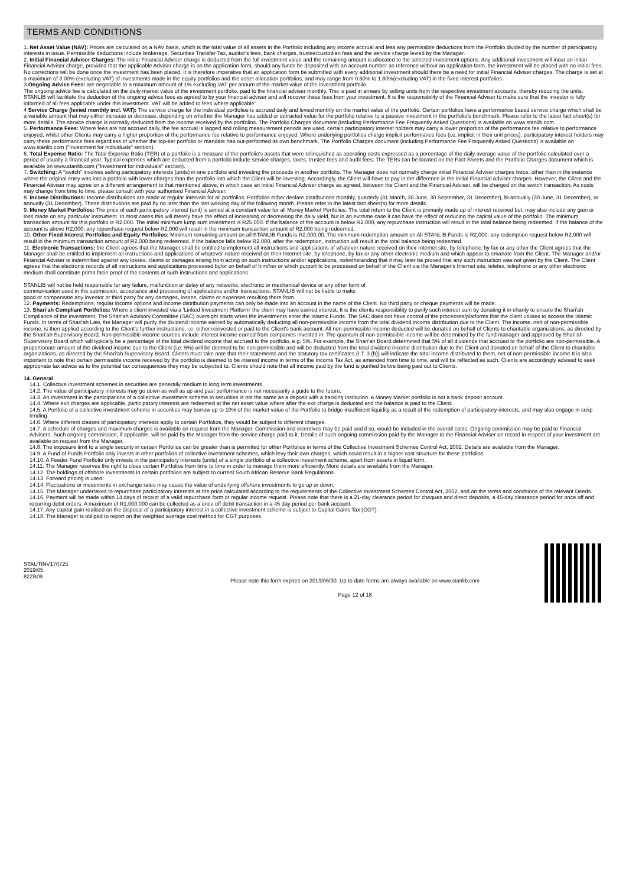TERMS AND CONDITIONS
1. Net Asset Value (NAV): Prices are calculated on a NAV basis, which is the total value of all assets in the Portfolio including any income accrual and less any permissible deductions from the Portfolio divided by the number of participatory interests in issue. Permissible deductions include brokerage, Securities Transfer Tax, auditor's fees, bank charges, trustee/custodian fees and the service charge levied by the Manager.
2. Initial Financial Adviser Charges: The initial Financial Adviser charge is deducted from the full investment value and the remaining amount is allocated to the selected investment options. Any additional investment will incur an initial Financial Adviser charge, provided that the applicable Adviser charge is on the application form, should any funds be deposited with an account number as reference without an application form, the investment will be placed with no initial fees. No corrections will be done once the investment has been placed. It is therefore imperative that an application form be submitted with every additional investment should there be a need for initial Financial Adviser charges. The charge is set at a maximum of 3.00% (excluding VAT) of investments made in the equity portfolios and the asset allocation portfolios, and may range from 0.60% to 1.80%(excluding VAT) in the fixed-interest portfolios.
3.Ongoing Advice Fees: are negotiable to a maximum amount of 1% excluding VAT per annum of the market value of the investment portfolio.
The ongoing advice fee is calculated on the daily market value of the investment portfolio, paid to the financial adviser monthly. This is paid in arrears by selling units from the respective investment accounts, thereby reducing the units. STANLIB will facilitate the deduction of the ongoing advice fees as agreed to by your financial adviser and will recover these fees from your investment. It is the responsibility of the Financial Adviser to make sure that the investor is fully informed of all fees applicable under this investment. VAT will be added to fees where applicable”.
4 Service Charge (levied monthly incl. VAT): The service charge for the individual portfolios is accrued daily and levied monthly on the market value of the portfolio. Certain portfolios have a performance based service charge which shall be a variable amount that may either increase or decrease, depending on whether the Manager has added or detracted value for the portfolio relative to a passive investment in the portfolio's benchmark. Please refer to the latest fact sheet(s) for more details. The service charge is normally deducted from the income received by the portfolios. The Portfolio Charges document (including Performance Fee Frequently Asked Questions) is available on www.stanlib.com.
5. Performance Fees: Where fees are not accrued daily, the fee accrual is lagged and rolling measurement periods are used, certain participatory interest holders may carry a lower proportion of the performance fee relative to performance enjoyed, whilst other Clients may carry a higher proportion of the performance fee relative to performance enjoyed. Where underlying portfolios charge implicit performance fees (i.e. implicit in their unit prices), participatory interest holders may carry these performance fees regardless of whether the top-tier portfolio or mandate has out-performed its own benchmark. The Portfolio Charges document (including Performance Fee Frequently Asked Questions) is available on www.stanlib.com ("Investment for Individuals" section).
6. Total Expense Ratio: The Total Expense Ratio (TER) of a portfolio is a measure of the portfolio's assets that were relinquished as operating costs expressed as a percentage of the daily average value of the portfolio calculated over a period of usually a financial year. Typical expenses which are deducted from a portfolio include service charges, taxes, trustee fees and audit fees. The TERs can be located on the Fact Sheets and the Portfolio Charges document which is available on www.stanlib.com ("Investment for Individuals" section).
7. Switching: A "switch" involves selling participatory interests (units) in one portfolio and investing the proceeds in another portfolio. The Manager does not normally charge initial Financial Adviser charges twice, other than in the instance where the original entry was into a portfolio with lower charges than the portfolio into which the Client will be investing. Accordingly, the Client will have to pay in the difference in the initial Financial Adviser charges. However, the Client and the Financial Adviser may agree on a different arrangement to that mentioned above, in which case an initial Financial Adviser charge as agreed, between the Client and the Financial Adviser, will be charged on the switch transaction. As costs may change from time to time, please consult with your authorised Financial Adviser.
8. Income Distributions: Income distributions are made at regular intervals for all portfolios. Portfolios either declare distributions monthly, quarterly (31 March, 30 June, 30 September, 31 December), bi-annually (30 June, 31 December), or annually (31 December). These distributions are paid by no later than the last working day of the following month. Please refer to the latest fact sheet(s) for more details.
9. Money Market Portfolios: The price of each participatory interest (unit) is aimed at a constant value for all Money Market Portfolios. The total return to the Client is primarily made up of interest received but, may also include any gain or loss made on any particular instrument. In most cases this will merely have the effect of increasing or decreasing the daily yield, but in an extreme case it can have the effect of reducing the capital value of the portfolio. The minimum transaction amount for this portfolio is R2,000. The initial minimum lump sum investment is R25,000. If the balance of the account is below R2,000, any repurchase instruction will result in the total balance being redeemed. If the balance of the account is above R2,000, any repurchase request below R2,000 will result in the minimum transaction amount of R2,000 being redeemed.
10. Other Fixed Interest Portfolios and Equity Portfolios: Minimum remaining amount on all STANLIB Funds is R2,000.00. The minimum redemption amount on All STANLIB Funds is R2,000, any redemption request below R2,000 will result in the minimum transaction amount of R2,000 being redeemed. If the balance falls below R2,000, after the redemption, instruction will result in the total balance being redeemed.
11. Electronic Transactions: the Client agrees that the Manager shall be entitled to implement all instructions and applications of whatever nature received on their Internet site, by telephone, by fax or any other the Client agrees that the Manager shall be entitled to implement all instructions and applications of whatever nature received on their Internet site, by telephone, by fax or any other electronic medium and which appear to emanate from the Client. The Manager and/or Financial Adviser is indemnified against any losses, claims or damages arising from acting on such instructions and/or applications, notwithstanding that it may later be proved that any such instruction was not given by the Client. The Client agrees that the electronic records of all instructions and applications processed by/or on behalf of him/her or which purport to be processed on behalf of the Client via the Manager's Internet site, telefax, telephone or any other electronic medium shall constitute prima facie proof of the contents of such instructions and applications.
STANLIB will not be held responsible for any failure, malfunction or delay of any networks, electronic or mechanical device or any other form of
communication used in the submission, acceptance and processing of applications and/or transactions. STANLIB will not be liable to make
good or compensate any investor or third party for any damages, losses, claims or expenses resulting there from.
12. Payments: Redemptions, regular income options and income distribution payments can only be made into an account in the name of the Client. No third party or cheque payments will be made.
13. Shari'ah Compliant Portfolios: Where a client invested via a 'Linked Investment Platform' the client may have earned interest. It is the clients responsibility to purify such interest sum by donating it in charity to ensure the Shari'ah Compliance of the investment. The Shari'ah Advisory Committee (SAC) oversight starts when the investments enter the Islamic Funds. The SAC does not have control of the processes/platforms that the client utilises to access the Islamic Funds. In terms of Shari'ah Law, the Manager will purify the dividend income earned by automatically deducting all non-permissible income from the total dividend income distribution due to the Client. The income, nett of non-permissible income, is then applied according to the Client's further instructions, i.e. either reinvested or paid to the Client's bank account. All non-permissible income deducted will be donated on behalf of Clients to charitable organizations, as directed by the Shari'ah Supervisory Board. Non-permissible income sources include interest income earned from companies invested in. The quantum of non-permissible income will be determined by the fund manager and approved by Shari'ah Supervisory Board which will typically be a percentage of the total dividend income that accrued to the portfolio, e.g. 5%. For example, the Shari'ah Board determined that 5% of all dividends that accrued to the portfolio are non-permissible. A proportionate amount of the dividend income due to the Client (i.e. 5%) will be deemed to be non-permissible and will be deducted from the total dividend income distribution due to the Client and donated on behalf of the Client to charitable organizations, as directed by the Shari'ah Supervisory Board. Clients must take note that their statements and the statutory tax certificates (I.T. 3 (b)) will indicate the total income distributed to them, net of non-permissible income It is also important to note that certain permissible income received by the portfolio is deemed to be interest income in terms of the Income Tax Act, as amended from time to time, and will be reflected as such. Clients are accordingly advised to seek appropriate tax advice as to the potential tax consequences they may be subjected to. Clients should note that all income paid by the fund is purified before being paid out to Clients.
14. General
14.1. Collective investment schemes in securities are generally medium to long term investments.
14.2. The value of participatory interests may go down as well as up and past performance is not necessarily a guide to the future.
14.3. An investment in the participations of a collective investment scheme in securities is not the same as a deposit with a banking institution. A Money Market portfolio is not a bank deposit account.
14.4. Where exit charges are applicable, participatory interests are redeemed at the net asset value where after the exit charge is deducted and the balance is paid to the Client.
14.5. A Portfolio of a collective investment scheme in securities may borrow up to 10% of the market value of the Portfolio to bridge insufficient liquidity as a result of the redemption of participatory interests, and may also engage in scrip lending.
14.6. Where different classes of participatory interests apply to certain Portfolios, they would be subject to different charges.
14.7. A schedule of charges and maximum charges is available on request from the Manager. Commission and incentives may be paid and if so, would be included in the overall costs. Ongoing commission may be paid to Financial Advisers. Such ongoing commission, if applicable, will be paid by the Manager from the service charge paid to it. Details of such ongoing commission paid by the Manager to the Financial Adviser on record in respect of your investment are available on request from the Manager.
14.8. The exposure limit to a single security in certain Portfolios can be greater than is permitted for other Portfolios in terms of the Collective Investment Schemes Control Act, 2002. Details are available from the Manager.
14.9. A Fund of Funds Portfolio only invests in other portfolios of collective investment schemes, which levy their own charges, which could result in a higher cost structure for these portfolios.
14.10. A Feeder Fund Portfolio only invests in the participatory interests (units) of a single portfolio of a collective investment scheme, apart from assets in liquid form.
14.11. The Manager reserves the right to close certain Portfolios from time to time in order to manage them more efficiently. More details are available from the Manager.
14.12. The holdings of offshore investments in certain portfolios are subject to current South African Reserve Bank Regulations.
14.13. Forward pricing is used.
14.14. Fluctuations or movements in exchange rates may cause the value of underlying offshore investments to go up or down.
14.15. The Manager undertakes to repurchase participatory interests at the price calculated according to the requirements of the Collective Investment Schemes Control Act, 2002, and on the terms and conditions of the relevant Deeds.
14.16. Payment will be made within 14 days of receipt of a valid repurchase form or regular income request. Please note that there is a 21-day clearance period for cheques and direct deposits, a 45-day clearance period for once off and recurring debit orders. A maximum of R1,000,000 can be collected as a once off debit transaction in a 45 day period per bank account.
14.17. Any capital gain realised on the disposal of a participatory interest in a collective investment scheme is subject to Capital Gains Tax (CGT).
14.18. The Manager is obliged to report on the weighted average cost method for CGT purposes.
STAUTINV170725
2019/05
82ZB09
Please note this form expires on 2019/06/30. Up to date forms are always available on www.stanlib.com
Page 12 of 18